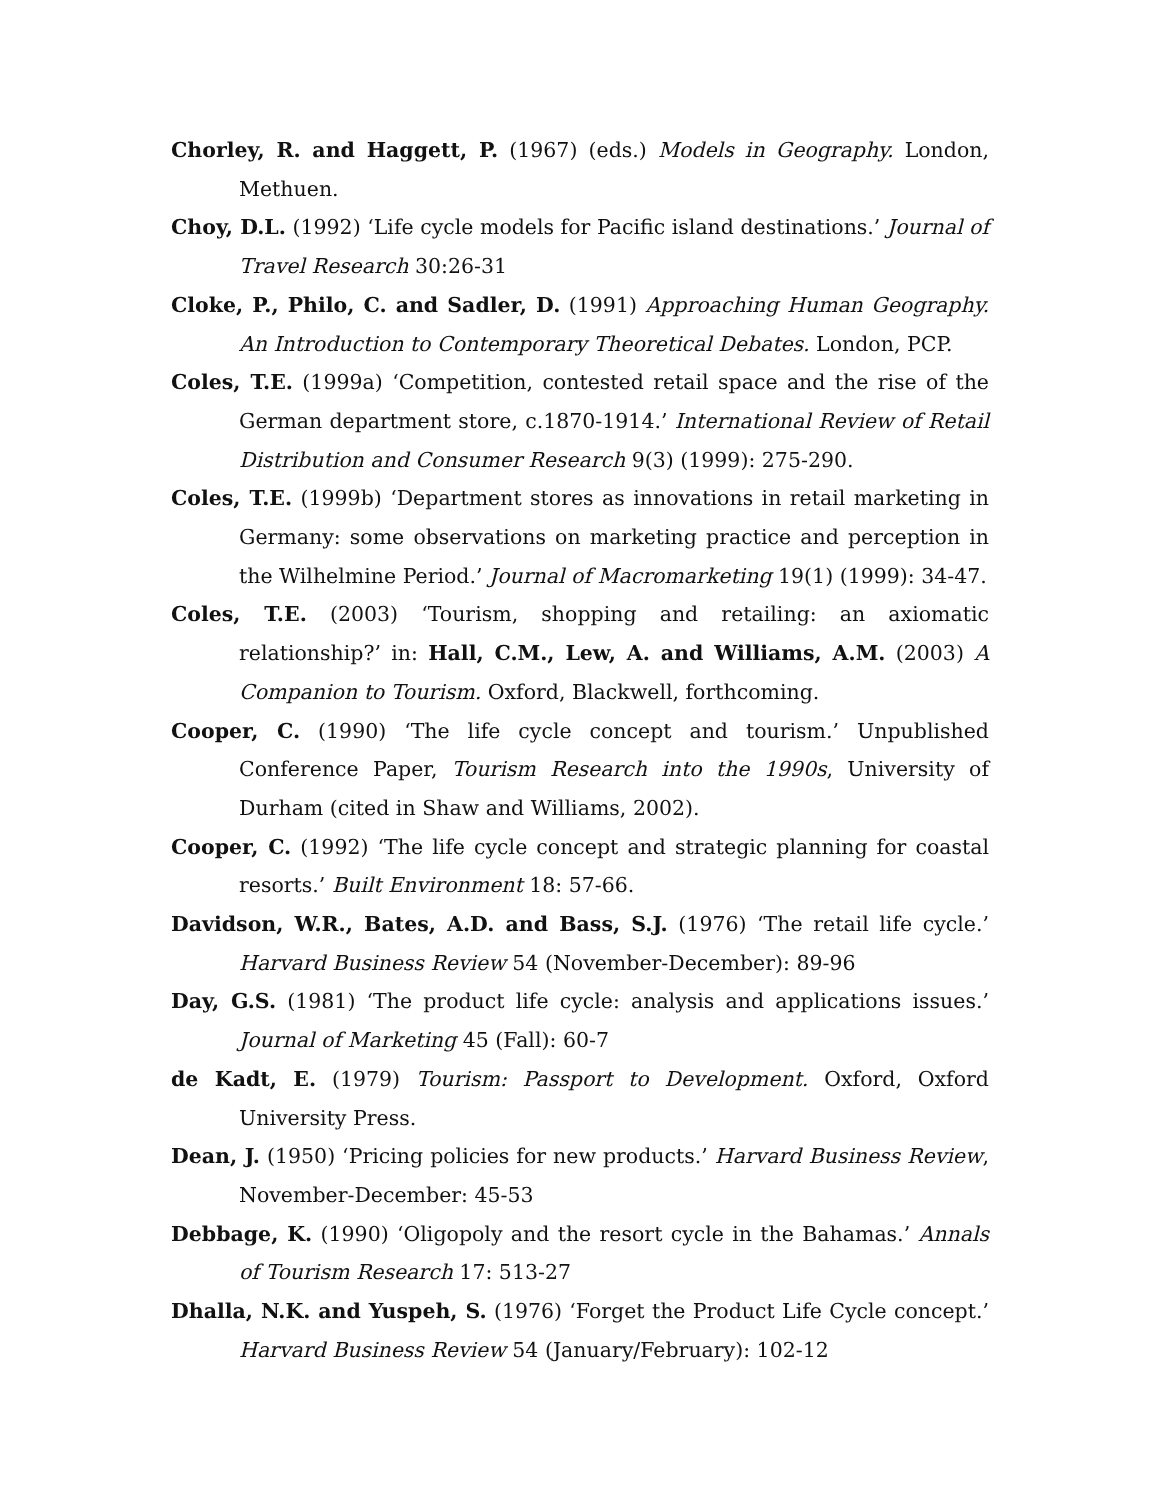Chorley, R. and Haggett, P. (1967) (eds.) Models in Geography. London, Methuen.
Choy, D.L. (1992) ‘Life cycle models for Pacific island destinations.’ Journal of Travel Research 30:26-31
Cloke, P., Philo, C. and Sadler, D. (1991) Approaching Human Geography. An Introduction to Contemporary Theoretical Debates. London, PCP.
Coles, T.E. (1999a) ‘Competition, contested retail space and the rise of the German department store, c.1870-1914.’ International Review of Retail Distribution and Consumer Research 9(3) (1999): 275-290.
Coles, T.E. (1999b) ‘Department stores as innovations in retail marketing in Germany: some observations on marketing practice and perception in the Wilhelmine Period.’ Journal of Macromarketing 19(1) (1999): 34-47.
Coles, T.E. (2003) ‘Tourism, shopping and retailing: an axiomatic relationship?’ in: Hall, C.M., Lew, A. and Williams, A.M. (2003) A Companion to Tourism. Oxford, Blackwell, forthcoming.
Cooper, C. (1990) ‘The life cycle concept and tourism.’ Unpublished Conference Paper, Tourism Research into the 1990s, University of Durham (cited in Shaw and Williams, 2002).
Cooper, C. (1992) ‘The life cycle concept and strategic planning for coastal resorts.’ Built Environment 18: 57-66.
Davidson, W.R., Bates, A.D. and Bass, S.J. (1976) ‘The retail life cycle.’ Harvard Business Review 54 (November-December): 89-96
Day, G.S. (1981) ‘The product life cycle: analysis and applications issues.’ Journal of Marketing 45 (Fall): 60-7
de Kadt, E. (1979) Tourism: Passport to Development. Oxford, Oxford University Press.
Dean, J. (1950) ‘Pricing policies for new products.’ Harvard Business Review, November-December: 45-53
Debbage, K. (1990) ‘Oligopoly and the resort cycle in the Bahamas.’ Annals of Tourism Research 17: 513-27
Dhalla, N.K. and Yuspeh, S. (1976) ‘Forget the Product Life Cycle concept.’ Harvard Business Review 54 (January/February): 102-12